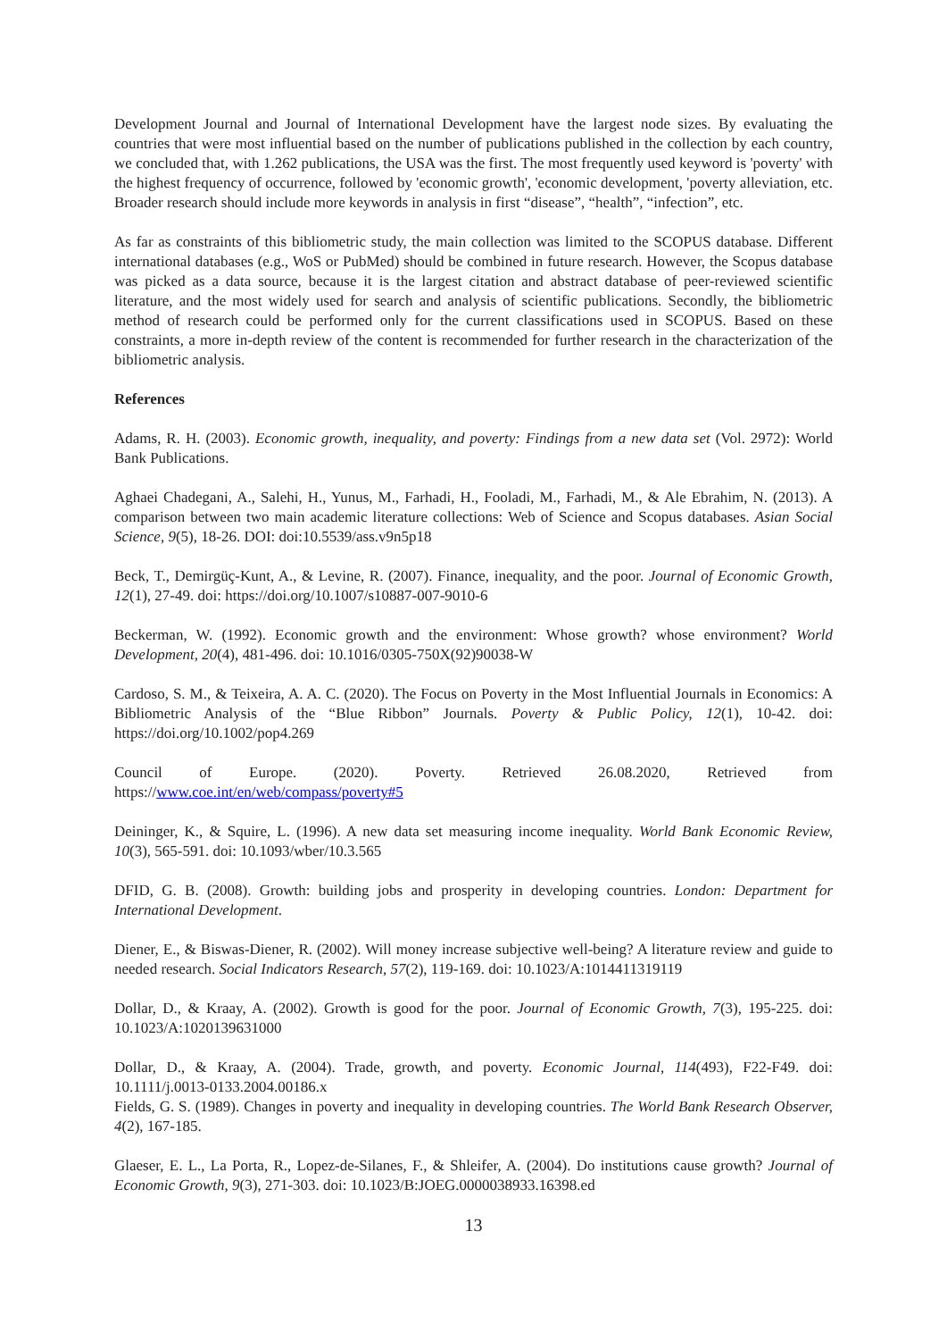Development Journal and Journal of International Development have the largest node sizes. By evaluating the countries that were most influential based on the number of publications published in the collection by each country, we concluded that, with 1.262 publications, the USA was the first. The most frequently used keyword is 'poverty' with the highest frequency of occurrence, followed by 'economic growth', 'economic development, 'poverty alleviation, etc. Broader research should include more keywords in analysis in first “disease”, “health”, “infection”, etc.
As far as constraints of this bibliometric study, the main collection was limited to the SCOPUS database. Different international databases (e.g., WoS or PubMed) should be combined in future research. However, the Scopus database was picked as a data source, because it is the largest citation and abstract database of peer-reviewed scientific literature, and the most widely used for search and analysis of scientific publications. Secondly, the bibliometric method of research could be performed only for the current classifications used in SCOPUS. Based on these constraints, a more in-depth review of the content is recommended for further research in the characterization of the bibliometric analysis.
References
Adams, R. H. (2003). Economic growth, inequality, and poverty: Findings from a new data set (Vol. 2972): World Bank Publications.
Aghaei Chadegani, A., Salehi, H., Yunus, M., Farhadi, H., Fooladi, M., Farhadi, M., & Ale Ebrahim, N. (2013). A comparison between two main academic literature collections: Web of Science and Scopus databases. Asian Social Science, 9(5), 18-26. DOI: doi:10.5539/ass.v9n5p18
Beck, T., Demirgüç-Kunt, A., & Levine, R. (2007). Finance, inequality, and the poor. Journal of Economic Growth, 12(1), 27-49. doi: https://doi.org/10.1007/s10887-007-9010-6
Beckerman, W. (1992). Economic growth and the environment: Whose growth? whose environment? World Development, 20(4), 481-496. doi: 10.1016/0305-750X(92)90038-W
Cardoso, S. M., & Teixeira, A. A. C. (2020). The Focus on Poverty in the Most Influential Journals in Economics: A Bibliometric Analysis of the “Blue Ribbon” Journals. Poverty & Public Policy, 12(1), 10-42. doi: https://doi.org/10.1002/pop4.269
Council of Europe. (2020). Poverty. Retrieved 26.08.2020, Retrieved from https://www.coe.int/en/web/compass/poverty#5
Deininger, K., & Squire, L. (1996). A new data set measuring income inequality. World Bank Economic Review, 10(3), 565-591. doi: 10.1093/wber/10.3.565
DFID, G. B. (2008). Growth: building jobs and prosperity in developing countries. London: Department for International Development.
Diener, E., & Biswas-Diener, R. (2002). Will money increase subjective well-being? A literature review and guide to needed research. Social Indicators Research, 57(2), 119-169. doi: 10.1023/A:1014411319119
Dollar, D., & Kraay, A. (2002). Growth is good for the poor. Journal of Economic Growth, 7(3), 195-225. doi: 10.1023/A:1020139631000
Dollar, D., & Kraay, A. (2004). Trade, growth, and poverty. Economic Journal, 114(493), F22-F49. doi: 10.1111/j.0013-0133.2004.00186.x
Fields, G. S. (1989). Changes in poverty and inequality in developing countries. The World Bank Research Observer, 4(2), 167-185.
Glaeser, E. L., La Porta, R., Lopez-de-Silanes, F., & Shleifer, A. (2004). Do institutions cause growth? Journal of Economic Growth, 9(3), 271-303. doi: 10.1023/B:JOEG.0000038933.16398.ed
13